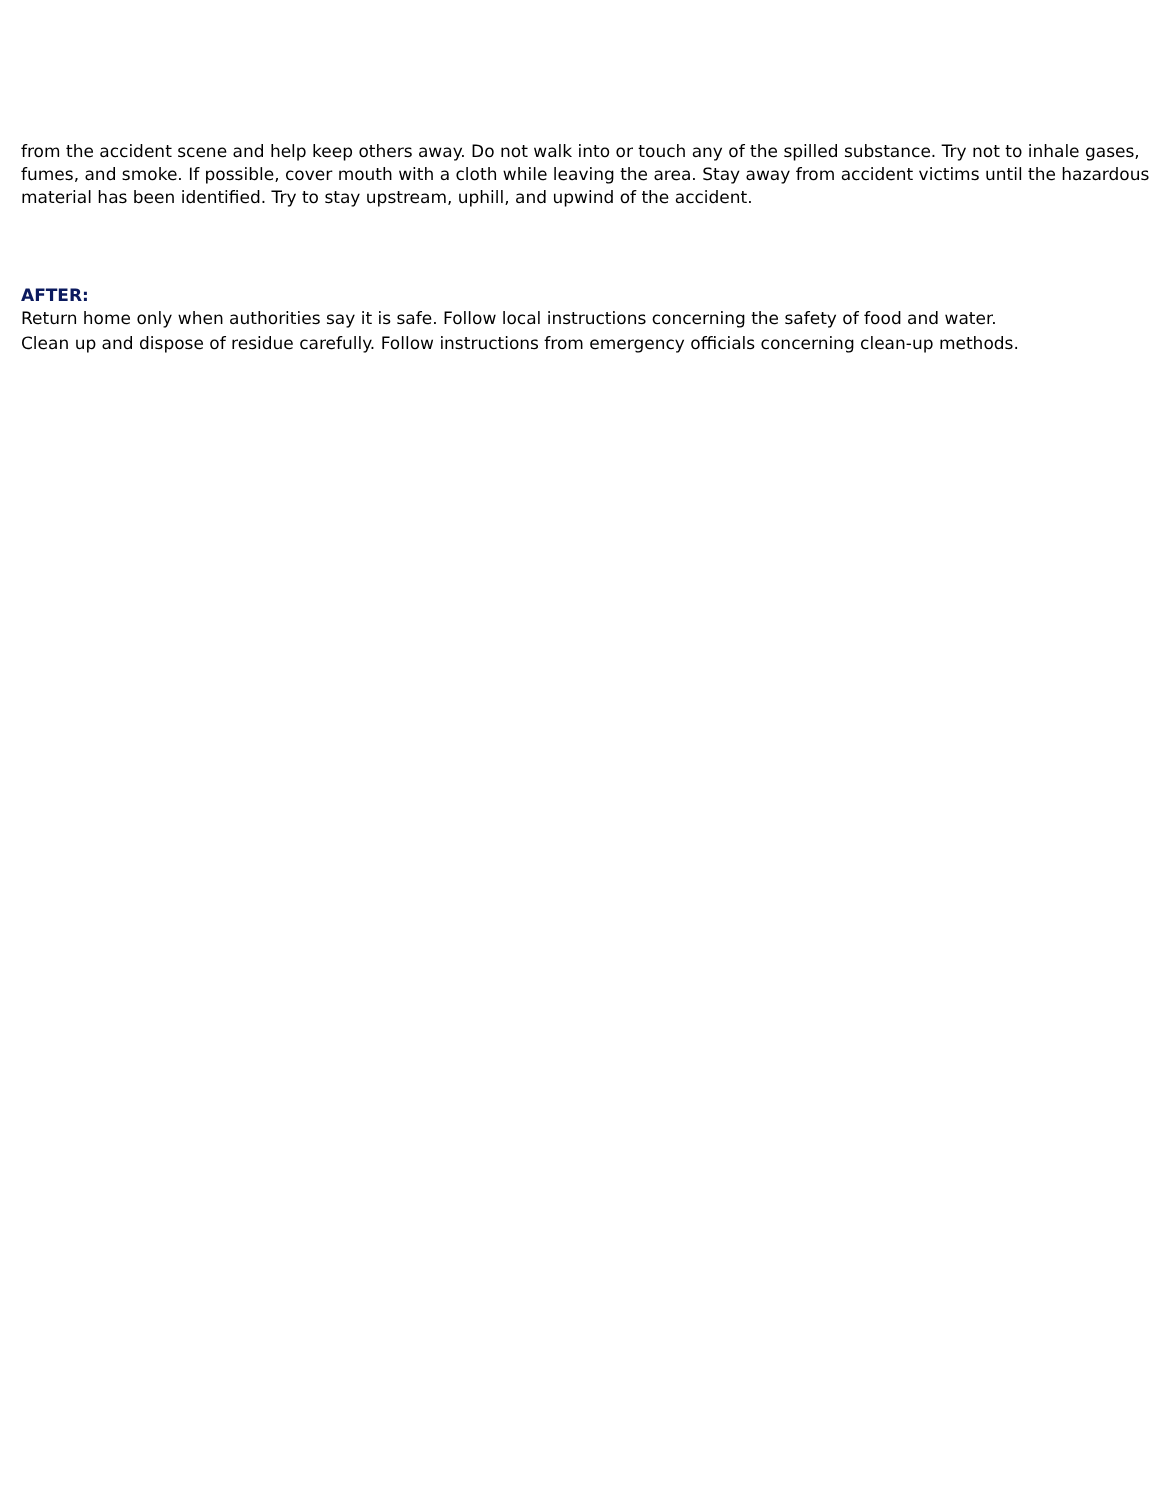from the accident scene and help keep others away. Do not walk into or touch any of the spilled substance. Try not to inhale gases, fumes, and smoke. If possible, cover mouth with a cloth while leaving the area. Stay away from accident victims until the hazardous material has been identified. Try to stay upstream, uphill, and upwind of the accident.
AFTER:
Return home only when authorities say it is safe. Follow local instructions concerning the safety of food and water.
Clean up and dispose of residue carefully. Follow instructions from emergency officials concerning clean-up methods.